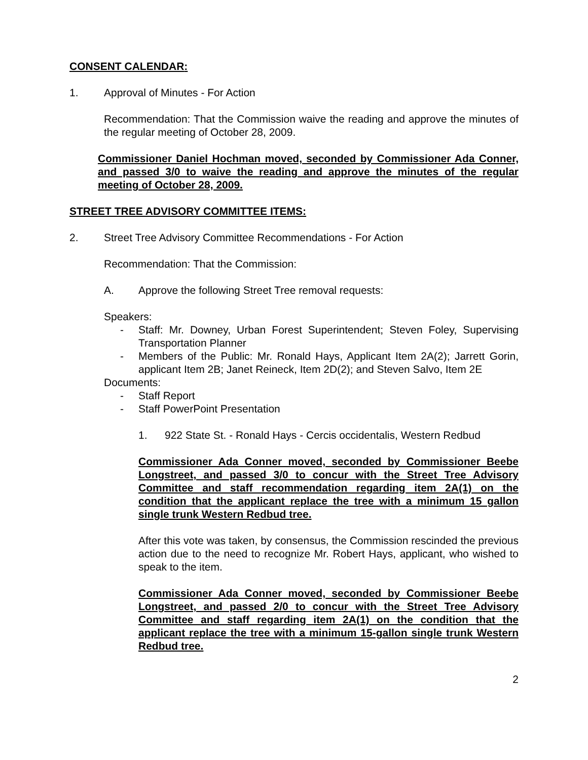CONSENT CALENDAR:
1. Approval of Minutes - For Action
Recommendation: That the Commission waive the reading and approve the minutes of the regular meeting of October 28, 2009.
Commissioner Daniel Hochman moved, seconded by Commissioner Ada Conner, and passed 3/0 to waive the reading and approve the minutes of the regular meeting of October 28, 2009.
STREET TREE ADVISORY COMMITTEE ITEMS:
2. Street Tree Advisory Committee Recommendations - For Action
Recommendation: That the Commission:
A. Approve the following Street Tree removal requests:
Speakers:
- Staff: Mr. Downey, Urban Forest Superintendent; Steven Foley, Supervising Transportation Planner
- Members of the Public: Mr. Ronald Hays, Applicant Item 2A(2); Jarrett Gorin, applicant Item 2B; Janet Reineck, Item 2D(2); and Steven Salvo, Item 2E
Documents:
- Staff Report
- Staff PowerPoint Presentation
1. 922 State St. - Ronald Hays - Cercis occidentalis, Western Redbud
Commissioner Ada Conner moved, seconded by Commissioner Beebe Longstreet, and passed 3/0 to concur with the Street Tree Advisory Committee and staff recommendation regarding item 2A(1) on the condition that the applicant replace the tree with a minimum 15 gallon single trunk Western Redbud tree.
After this vote was taken, by consensus, the Commission rescinded the previous action due to the need to recognize Mr. Robert Hays, applicant, who wished to speak to the item.
Commissioner Ada Conner moved, seconded by Commissioner Beebe Longstreet, and passed 2/0 to concur with the Street Tree Advisory Committee and staff regarding item 2A(1) on the condition that the applicant replace the tree with a minimum 15-gallon single trunk Western Redbud tree.
2